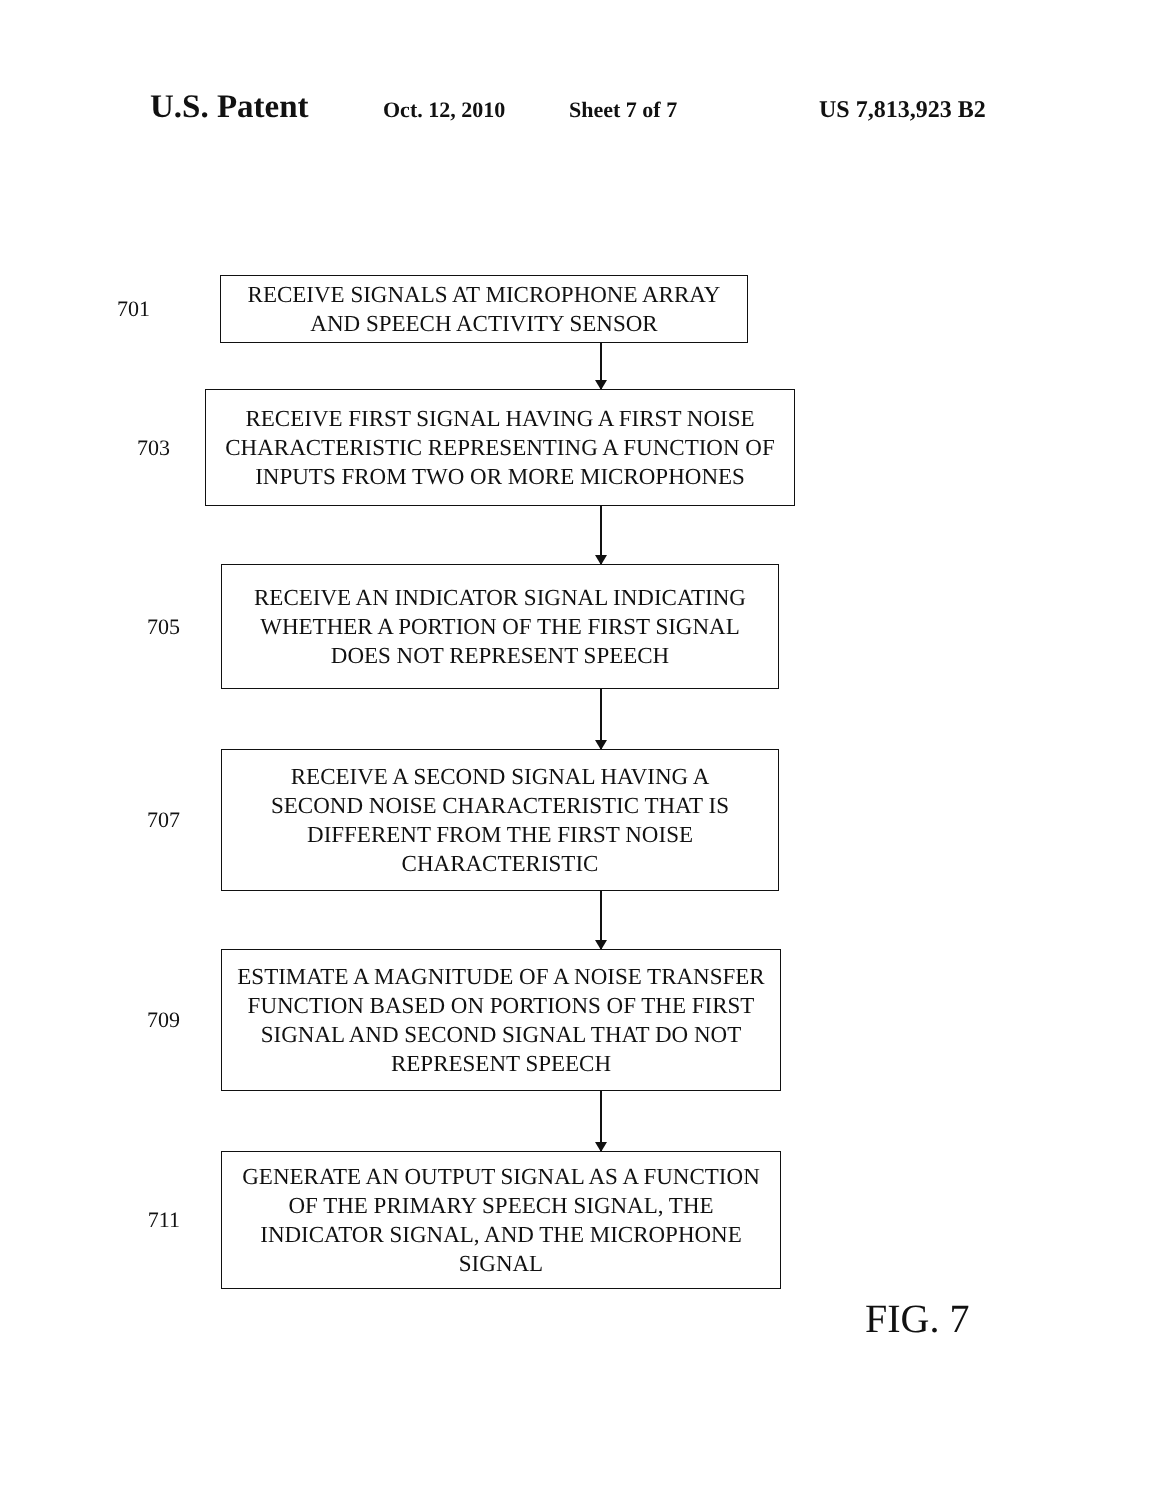U.S. Patent Oct. 12, 2010 Sheet 7 of 7 US 7,813,923 B2
701
RECEIVE SIGNALS AT MICROPHONE ARRAY AND SPEECH ACTIVITY SENSOR
703
RECEIVE FIRST SIGNAL HAVING A FIRST NOISE CHARACTERISTIC REPRESENTING A FUNCTION OF INPUTS FROM TWO OR MORE MICROPHONES
705
RECEIVE AN INDICATOR SIGNAL INDICATING WHETHER A PORTION OF THE FIRST SIGNAL DOES NOT REPRESENT SPEECH
707
RECEIVE A SECOND SIGNAL HAVING A SECOND NOISE CHARACTERISTIC THAT IS DIFFERENT FROM THE FIRST NOISE CHARACTERISTIC
709
ESTIMATE A MAGNITUDE OF A NOISE TRANSFER FUNCTION BASED ON PORTIONS OF THE FIRST SIGNAL AND SECOND SIGNAL THAT DO NOT REPRESENT SPEECH
711
GENERATE AN OUTPUT SIGNAL AS A FUNCTION OF THE PRIMARY SPEECH SIGNAL, THE INDICATOR SIGNAL, AND THE MICROPHONE SIGNAL
FIG. 7